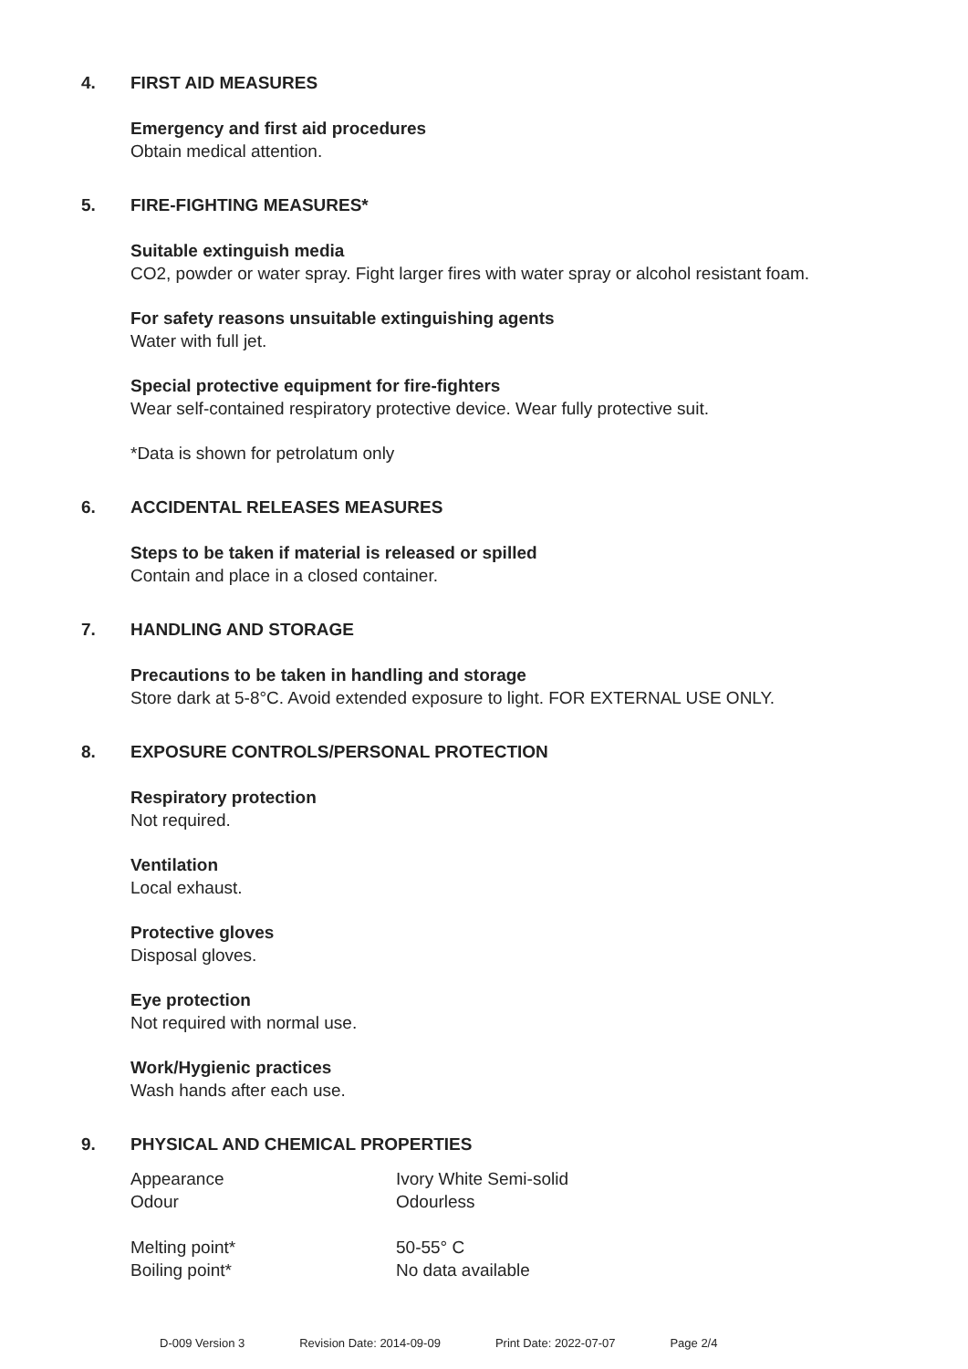4. FIRST AID MEASURES
Emergency and first aid procedures
Obtain medical attention.
5. FIRE-FIGHTING MEASURES*
Suitable extinguish media
CO2, powder or water spray. Fight larger fires with water spray or alcohol resistant foam.
For safety reasons unsuitable extinguishing agents
Water with full jet.
Special protective equipment for fire-fighters
Wear self-contained respiratory protective device. Wear fully protective suit.
*Data is shown for petrolatum only
6. ACCIDENTAL RELEASES MEASURES
Steps to be taken if material is released or spilled
Contain and place in a closed container.
7. HANDLING AND STORAGE
Precautions to be taken in handling and storage
Store dark at 5-8°C. Avoid extended exposure to light. FOR EXTERNAL USE ONLY.
8. EXPOSURE CONTROLS/PERSONAL PROTECTION
Respiratory protection
Not required.
Ventilation
Local exhaust.
Protective gloves
Disposal gloves.
Eye protection
Not required with normal use.
Work/Hygienic practices
Wash hands after each use.
9. PHYSICAL AND CHEMICAL PROPERTIES
| Appearance | Ivory White Semi-solid |
| Odour | Odourless |
| Melting point* | 50-55° C |
| Boiling point* | No data available |
D-009 Version 3 Revision Date: 2014-09-09 Print Date: 2022-07-07 Page 2/4